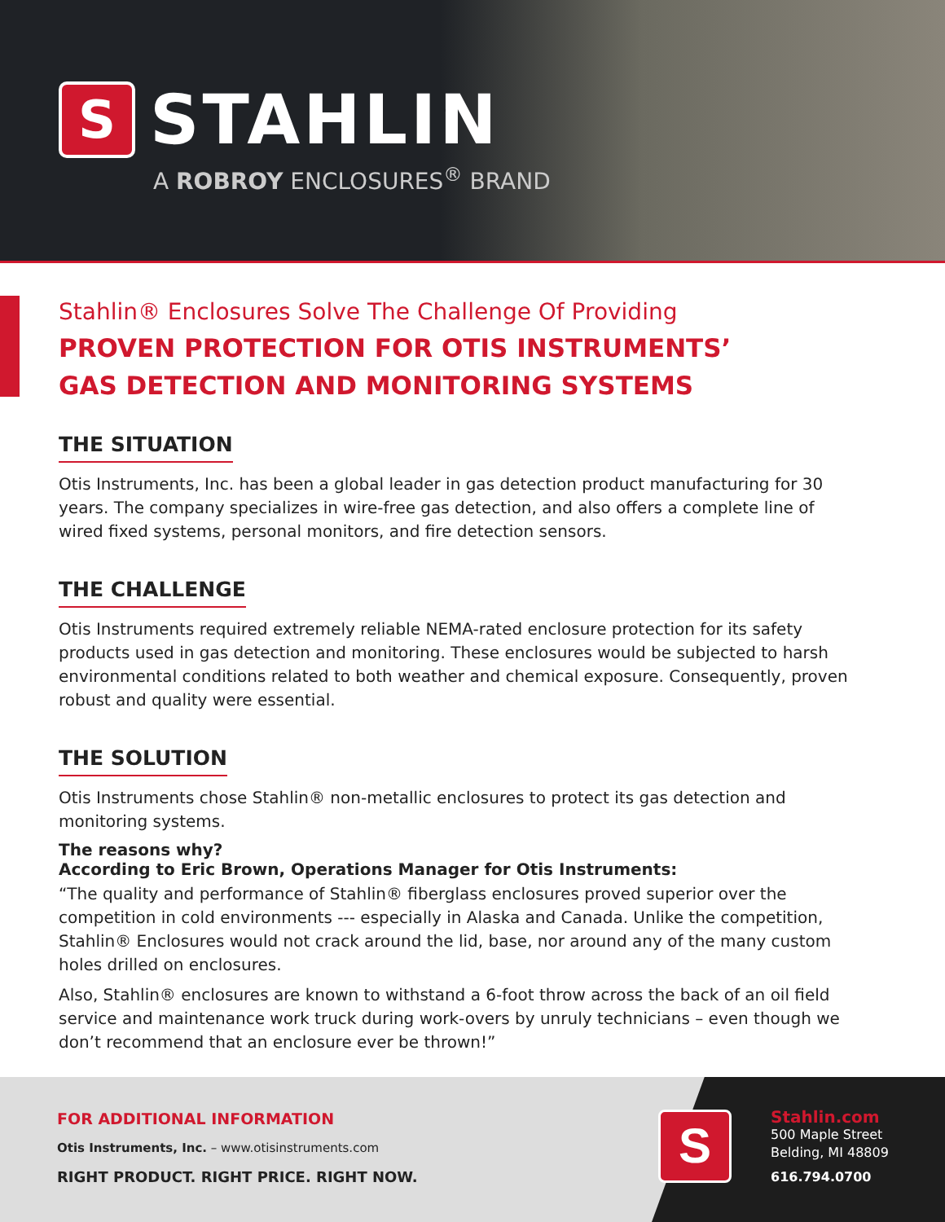S STAHLIN
A ROBROY ENCLOSURES<sup>®</sup> BRAND
Stahlin® Enclosures Solve The Challenge Of Providing
PROVEN PROTECTION FOR OTIS INSTRUMENTS’
GAS DETECTION AND MONITORING SYSTEMS
THE SITUATION
Otis Instruments, Inc. has been a global leader in gas detection product manufacturing for 30 years. The company specializes in wire-free gas detection, and also offers a complete line of wired fixed systems, personal monitors, and fire detection sensors.
THE CHALLENGE
Otis Instruments required extremely reliable NEMA-rated enclosure protection for its safety products used in gas detection and monitoring. These enclosures would be subjected to harsh environmental conditions related to both weather and chemical exposure. Consequently, proven robust and quality were essential.
THE SOLUTION
Otis Instruments chose Stahlin® non-metallic enclosures to protect its gas detection and monitoring systems.
The reasons why?
According to Eric Brown, Operations Manager for Otis Instruments:
“The quality and performance of Stahlin® fiberglass enclosures proved superior over the competition in cold environments --- especially in Alaska and Canada. Unlike the competition, Stahlin® Enclosures would not crack around the lid, base, nor around any of the many custom holes drilled on enclosures.
Also, Stahlin® enclosures are known to withstand a 6-foot throw across the back of an oil field service and maintenance work truck during work-overs by unruly technicians – even though we don’t recommend that an enclosure ever be thrown!”
FOR ADDITIONAL INFORMATION
Otis Instruments, Inc. – www.otisinstruments.com
RIGHT PRODUCT. RIGHT PRICE. RIGHT NOW.
S
Stahlin.com
500 Maple Street
Belding, MI 48809
616.794.0700